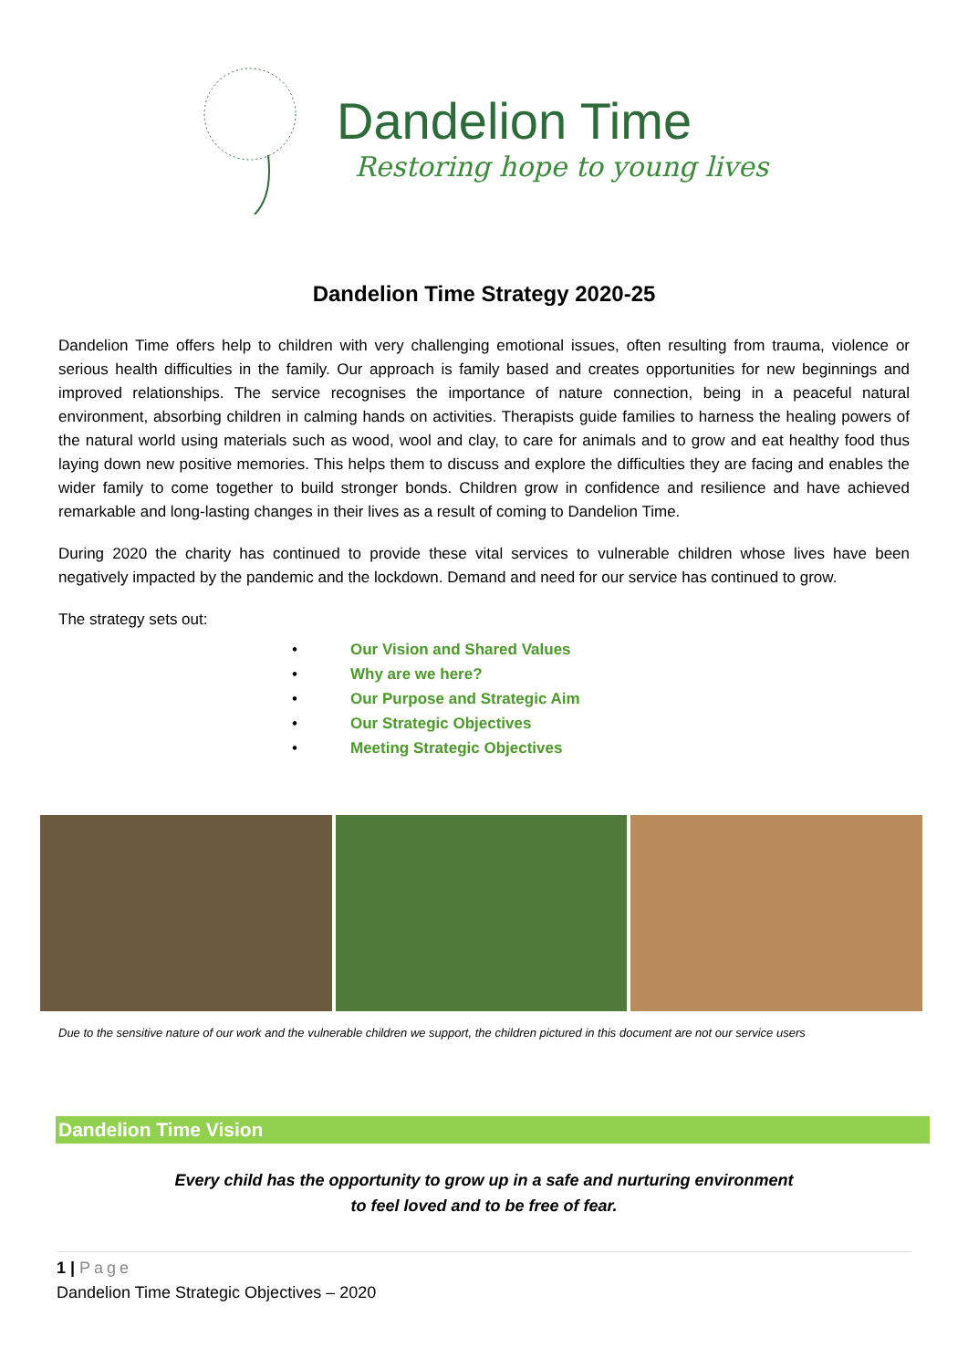Dandelion Time
Restoring hope to young lives
Dandelion Time Strategy 2020-25
Dandelion Time offers help to children with very challenging emotional issues, often resulting from trauma, violence or serious health difficulties in the family. Our approach is family based and creates opportunities for new beginnings and improved relationships. The service recognises the importance of nature connection, being in a peaceful natural environment, absorbing children in calming hands on activities. Therapists guide families to harness the healing powers of the natural world using materials such as wood, wool and clay, to care for animals and to grow and eat healthy food thus laying down new positive memories. This helps them to discuss and explore the difficulties they are facing and enables the wider family to come together to build stronger bonds. Children grow in confidence and resilience and have achieved remarkable and long-lasting changes in their lives as a result of coming to Dandelion Time.
During 2020 the charity has continued to provide these vital services to vulnerable children whose lives have been negatively impacted by the pandemic and the lockdown. Demand and need for our service has continued to grow.
The strategy sets out:
• Our Vision and Shared Values
• Why are we here?
• Our Purpose and Strategic Aim
• Our Strategic Objectives
• Meeting Strategic Objectives
Due to the sensitive nature of our work and the vulnerable children we support, the children pictured in this document are not our service users
Dandelion Time Vision
Every child has the opportunity to grow up in a safe and nurturing environment
to feel loved and to be free of fear.
1 | Page
Dandelion Time Strategic Objectives – 2020